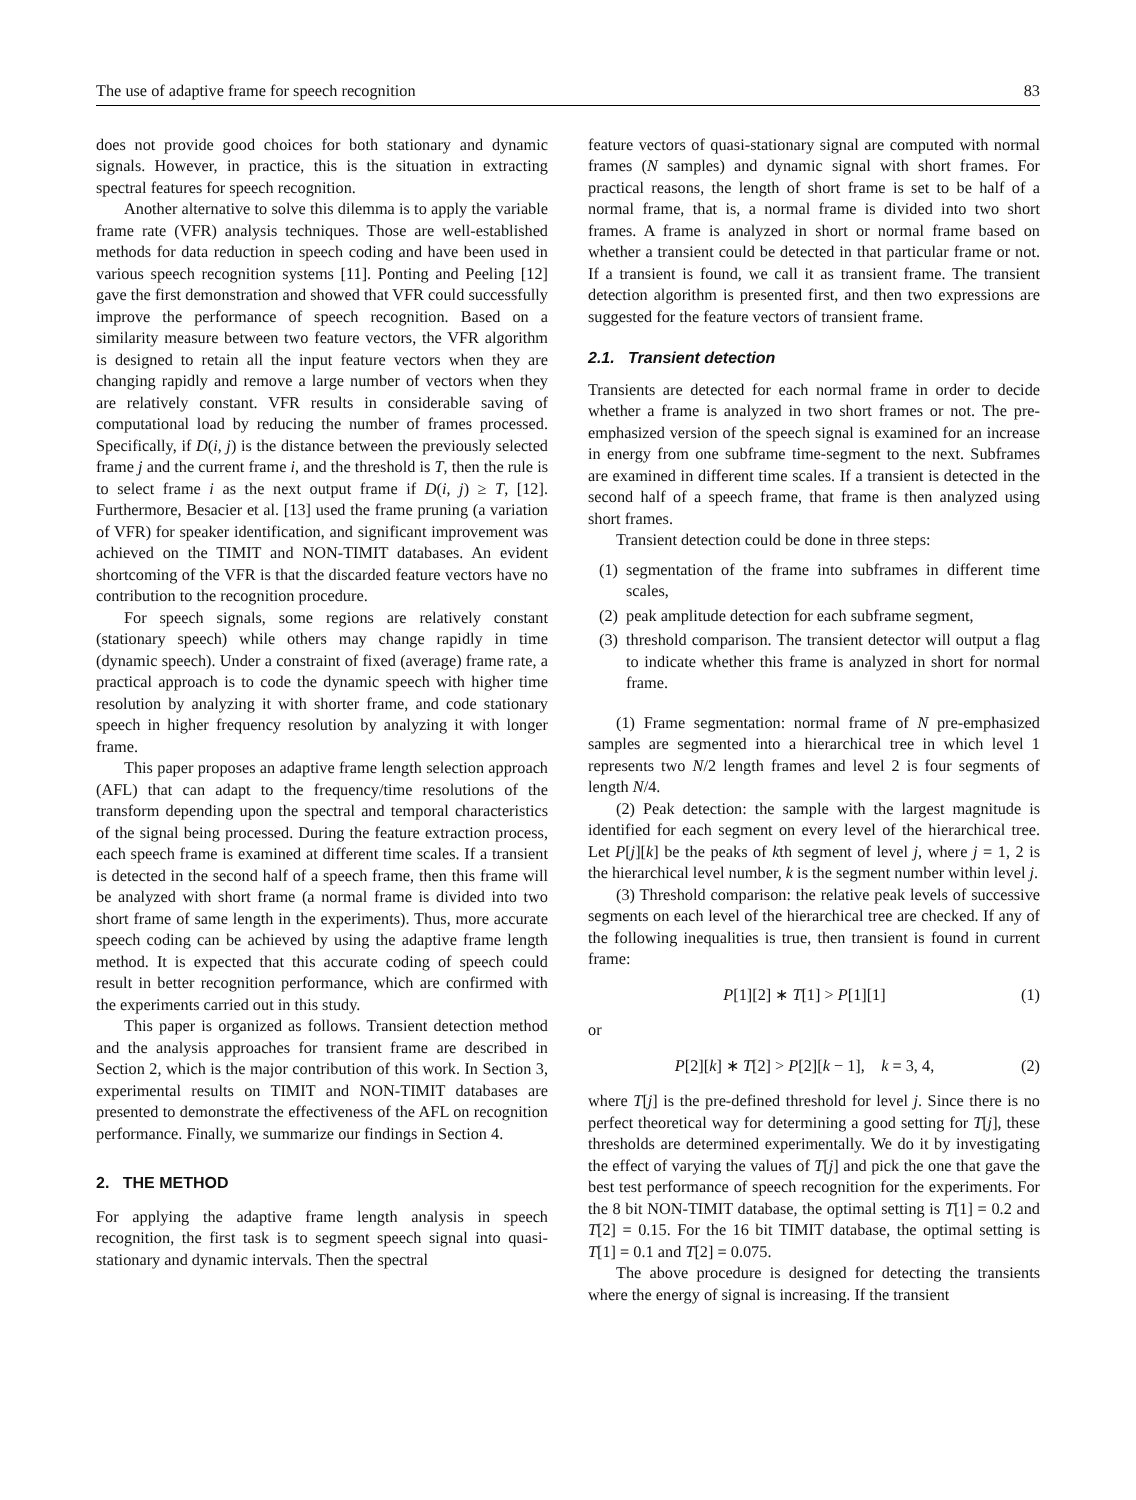The use of adaptive frame for speech recognition 83
does not provide good choices for both stationary and dynamic signals. However, in practice, this is the situation in extracting spectral features for speech recognition.
Another alternative to solve this dilemma is to apply the variable frame rate (VFR) analysis techniques. Those are well-established methods for data reduction in speech coding and have been used in various speech recognition systems [11]. Ponting and Peeling [12] gave the first demonstration and showed that VFR could successfully improve the performance of speech recognition. Based on a similarity measure between two feature vectors, the VFR algorithm is designed to retain all the input feature vectors when they are changing rapidly and remove a large number of vectors when they are relatively constant. VFR results in considerable saving of computational load by reducing the number of frames processed. Specifically, if D(i, j) is the distance between the previously selected frame j and the current frame i, and the threshold is T, then the rule is to select frame i as the next output frame if D(i, j) ≥ T, [12]. Furthermore, Besacier et al. [13] used the frame pruning (a variation of VFR) for speaker identification, and significant improvement was achieved on the TIMIT and NON-TIMIT databases. An evident shortcoming of the VFR is that the discarded feature vectors have no contribution to the recognition procedure.
For speech signals, some regions are relatively constant (stationary speech) while others may change rapidly in time (dynamic speech). Under a constraint of fixed (average) frame rate, a practical approach is to code the dynamic speech with higher time resolution by analyzing it with shorter frame, and code stationary speech in higher frequency resolution by analyzing it with longer frame.
This paper proposes an adaptive frame length selection approach (AFL) that can adapt to the frequency/time resolutions of the transform depending upon the spectral and temporal characteristics of the signal being processed. During the feature extraction process, each speech frame is examined at different time scales. If a transient is detected in the second half of a speech frame, then this frame will be analyzed with short frame (a normal frame is divided into two short frame of same length in the experiments). Thus, more accurate speech coding can be achieved by using the adaptive frame length method. It is expected that this accurate coding of speech could result in better recognition performance, which are confirmed with the experiments carried out in this study.
This paper is organized as follows. Transient detection method and the analysis approaches for transient frame are described in Section 2, which is the major contribution of this work. In Section 3, experimental results on TIMIT and NON-TIMIT databases are presented to demonstrate the effectiveness of the AFL on recognition performance. Finally, we summarize our findings in Section 4.
2. THE METHOD
For applying the adaptive frame length analysis in speech recognition, the first task is to segment speech signal into quasi-stationary and dynamic intervals. Then the spectral
feature vectors of quasi-stationary signal are computed with normal frames (N samples) and dynamic signal with short frames. For practical reasons, the length of short frame is set to be half of a normal frame, that is, a normal frame is divided into two short frames. A frame is analyzed in short or normal frame based on whether a transient could be detected in that particular frame or not. If a transient is found, we call it as transient frame. The transient detection algorithm is presented first, and then two expressions are suggested for the feature vectors of transient frame.
2.1. Transient detection
Transients are detected for each normal frame in order to decide whether a frame is analyzed in two short frames or not. The pre-emphasized version of the speech signal is examined for an increase in energy from one subframe time-segment to the next. Subframes are examined in different time scales. If a transient is detected in the second half of a speech frame, that frame is then analyzed using short frames.
Transient detection could be done in three steps:
(1) segmentation of the frame into subframes in different time scales,
(2) peak amplitude detection for each subframe segment,
(3) threshold comparison. The transient detector will output a flag to indicate whether this frame is analyzed in short for normal frame.
(1) Frame segmentation: normal frame of N pre-emphasized samples are segmented into a hierarchical tree in which level 1 represents two N/2 length frames and level 2 is four segments of length N/4.
(2) Peak detection: the sample with the largest magnitude is identified for each segment on every level of the hierarchical tree. Let P[j][k] be the peaks of kth segment of level j, where j = 1, 2 is the hierarchical level number, k is the segment number within level j.
(3) Threshold comparison: the relative peak levels of successive segments on each level of the hierarchical tree are checked. If any of the following inequalities is true, then transient is found in current frame:
P[1][2] ∗ T[1] > P[1][1] (1)
or
P[2][k] ∗ T[2] > P[2][k − 1], k = 3, 4, (2)
where T[j] is the pre-defined threshold for level j. Since there is no perfect theoretical way for determining a good setting for T[j], these thresholds are determined experimentally. We do it by investigating the effect of varying the values of T[j] and pick the one that gave the best test performance of speech recognition for the experiments. For the 8 bit NON-TIMIT database, the optimal setting is T[1] = 0.2 and T[2] = 0.15. For the 16 bit TIMIT database, the optimal setting is T[1] = 0.1 and T[2] = 0.075.
The above procedure is designed for detecting the transients where the energy of signal is increasing. If the transient